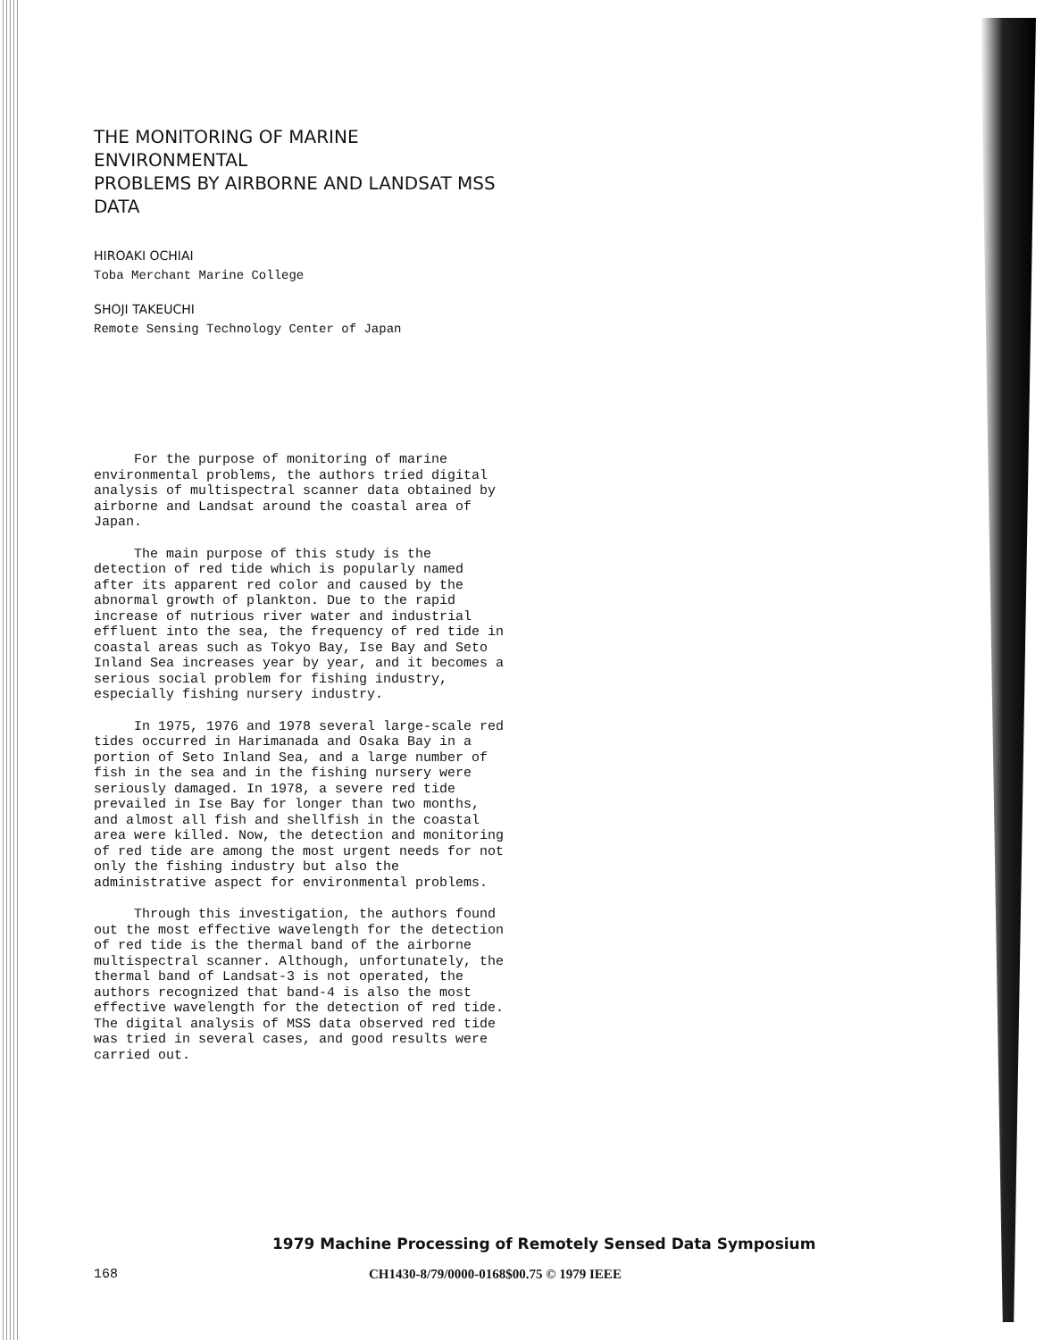THE MONITORING OF MARINE ENVIRONMENTAL
PROBLEMS BY AIRBORNE AND LANDSAT MSS DATA
HIROAKI OCHIAI
Toba Merchant Marine College
SHOJI TAKEUCHI
Remote Sensing Technology Center of Japan
For the purpose of monitoring of marine environmental problems, the authors tried digital analysis of multispectral scanner data obtained by airborne and Landsat around the coastal area of Japan.
The main purpose of this study is the detection of red tide which is popularly named after its apparent red color and caused by the abnormal growth of plankton. Due to the rapid increase of nutrious river water and industrial effluent into the sea, the frequency of red tide in coastal areas such as Tokyo Bay, Ise Bay and Seto Inland Sea increases year by year, and it becomes a serious social problem for fishing industry, especially fishing nursery industry.
In 1975, 1976 and 1978 several large-scale red tides occurred in Harimanada and Osaka Bay in a portion of Seto Inland Sea, and a large number of fish in the sea and in the fishing nursery were seriously damaged. In 1978, a severe red tide prevailed in Ise Bay for longer than two months, and almost all fish and shellfish in the coastal area were killed. Now, the detection and monitoring of red tide are among the most urgent needs for not only the fishing industry but also the administrative aspect for environmental problems.
Through this investigation, the authors found out the most effective wavelength for the detection of red tide is the thermal band of the airborne multispectral scanner. Although, unfortunately, the thermal band of Landsat-3 is not operated, the authors recognized that band-4 is also the most effective wavelength for the detection of red tide. The digital analysis of MSS data observed red tide was tried in several cases, and good results were carried out.
1979 Machine Processing of Remotely Sensed Data Symposium
168
CH1430-8/79/0000-0168$00.75 © 1979 IEEE